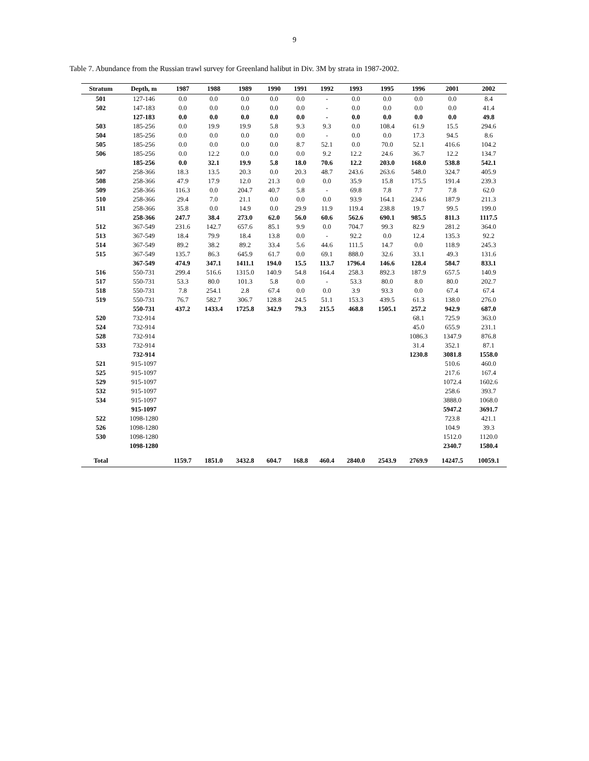9
Table 7. Abundance from the Russian trawl survey for Greenland halibut in Div. 3M by strata in 1987-2002.
| Stratum | Depth, m | 1987 | 1988 | 1989 | 1990 | 1991 | 1992 | 1993 | 1995 | 1996 | 2001 | 2002 |
| --- | --- | --- | --- | --- | --- | --- | --- | --- | --- | --- | --- | --- |
| 501 | 127-146 | 0.0 | 0.0 | 0.0 | 0.0 | 0.0 | - | 0.0 | 0.0 | 0.0 | 0.0 | 8.4 |
| 502 | 147-183 | 0.0 | 0.0 | 0.0 | 0.0 | 0.0 | - | 0.0 | 0.0 | 0.0 | 0.0 | 41.4 |
| | 127-183 | 0.0 | 0.0 | 0.0 | 0.0 | 0.0 | - | 0.0 | 0.0 | 0.0 | 0.0 | 49.8 |
| 503 | 185-256 | 0.0 | 19.9 | 19.9 | 5.8 | 9.3 | 9.3 | 0.0 | 108.4 | 61.9 | 15.5 | 294.6 |
| 504 | 185-256 | 0.0 | 0.0 | 0.0 | 0.0 | 0.0 | - | 0.0 | 0.0 | 17.3 | 94.5 | 8.6 |
| 505 | 185-256 | 0.0 | 0.0 | 0.0 | 0.0 | 8.7 | 52.1 | 0.0 | 70.0 | 52.1 | 416.6 | 104.2 |
| 506 | 185-256 | 0.0 | 12.2 | 0.0 | 0.0 | 0.0 | 9.2 | 12.2 | 24.6 | 36.7 | 12.2 | 134.7 |
| | 185-256 | 0.0 | 32.1 | 19.9 | 5.8 | 18.0 | 70.6 | 12.2 | 203.0 | 168.0 | 538.8 | 542.1 |
| 507 | 258-366 | 18.3 | 13.5 | 20.3 | 0.0 | 20.3 | 48.7 | 243.6 | 263.6 | 548.0 | 324.7 | 405.9 |
| 508 | 258-366 | 47.9 | 17.9 | 12.0 | 21.3 | 0.0 | 0.0 | 35.9 | 15.8 | 175.5 | 191.4 | 239.3 |
| 509 | 258-366 | 116.3 | 0.0 | 204.7 | 40.7 | 5.8 | - | 69.8 | 7.8 | 7.7 | 7.8 | 62.0 |
| 510 | 258-366 | 29.4 | 7.0 | 21.1 | 0.0 | 0.0 | 0.0 | 93.9 | 164.1 | 234.6 | 187.9 | 211.3 |
| 511 | 258-366 | 35.8 | 0.0 | 14.9 | 0.0 | 29.9 | 11.9 | 119.4 | 238.8 | 19.7 | 99.5 | 199.0 |
| | 258-366 | 247.7 | 38.4 | 273.0 | 62.0 | 56.0 | 60.6 | 562.6 | 690.1 | 985.5 | 811.3 | 1117.5 |
| 512 | 367-549 | 231.6 | 142.7 | 657.6 | 85.1 | 9.9 | 0.0 | 704.7 | 99.3 | 82.9 | 281.2 | 364.0 |
| 513 | 367-549 | 18.4 | 79.9 | 18.4 | 13.8 | 0.0 | - | 92.2 | 0.0 | 12.4 | 135.3 | 92.2 |
| 514 | 367-549 | 89.2 | 38.2 | 89.2 | 33.4 | 5.6 | 44.6 | 111.5 | 14.7 | 0.0 | 118.9 | 245.3 |
| 515 | 367-549 | 135.7 | 86.3 | 645.9 | 61.7 | 0.0 | 69.1 | 888.0 | 32.6 | 33.1 | 49.3 | 131.6 |
| | 367-549 | 474.9 | 347.1 | 1411.1 | 194.0 | 15.5 | 113.7 | 1796.4 | 146.6 | 128.4 | 584.7 | 833.1 |
| 516 | 550-731 | 299.4 | 516.6 | 1315.0 | 140.9 | 54.8 | 164.4 | 258.3 | 892.3 | 187.9 | 657.5 | 140.9 |
| 517 | 550-731 | 53.3 | 80.0 | 101.3 | 5.8 | 0.0 | - | 53.3 | 80.0 | 8.0 | 80.0 | 202.7 |
| 518 | 550-731 | 7.8 | 254.1 | 2.8 | 67.4 | 0.0 | 0.0 | 3.9 | 93.3 | 0.0 | 67.4 | 67.4 |
| 519 | 550-731 | 76.7 | 582.7 | 306.7 | 128.8 | 24.5 | 51.1 | 153.3 | 439.5 | 61.3 | 138.0 | 276.0 |
| | 550-731 | 437.2 | 1433.4 | 1725.8 | 342.9 | 79.3 | 215.5 | 468.8 | 1505.1 | 257.2 | 942.9 | 687.0 |
| 520 | 732-914 | | | | | | | | | 68.1 | 725.9 | 363.0 |
| 524 | 732-914 | | | | | | | | | 45.0 | 655.9 | 231.1 |
| 528 | 732-914 | | | | | | | | | 1086.3 | 1347.9 | 876.8 |
| 533 | 732-914 | | | | | | | | | 31.4 | 352.1 | 87.1 |
| | 732-914 | | | | | | | | | 1230.8 | 3081.8 | 1558.0 |
| 521 | 915-1097 | | | | | | | | | | 510.6 | 460.0 |
| 525 | 915-1097 | | | | | | | | | | 217.6 | 167.4 |
| 529 | 915-1097 | | | | | | | | | | 1072.4 | 1602.6 |
| 532 | 915-1097 | | | | | | | | | | 258.6 | 393.7 |
| 534 | 915-1097 | | | | | | | | | | 3888.0 | 1068.0 |
| | 915-1097 | | | | | | | | | | 5947.2 | 3691.7 |
| 522 | 1098-1280 | | | | | | | | | | 723.8 | 421.1 |
| 526 | 1098-1280 | | | | | | | | | | 104.9 | 39.3 |
| 530 | 1098-1280 | | | | | | | | | | 1512.0 | 1120.0 |
| | 1098-1280 | | | | | | | | | | 2340.7 | 1580.4 |
| Total | | 1159.7 | 1851.0 | 3432.8 | 604.7 | 168.8 | 460.4 | 2840.0 | 2543.9 | 2769.9 | 14247.5 | 10059.1 |